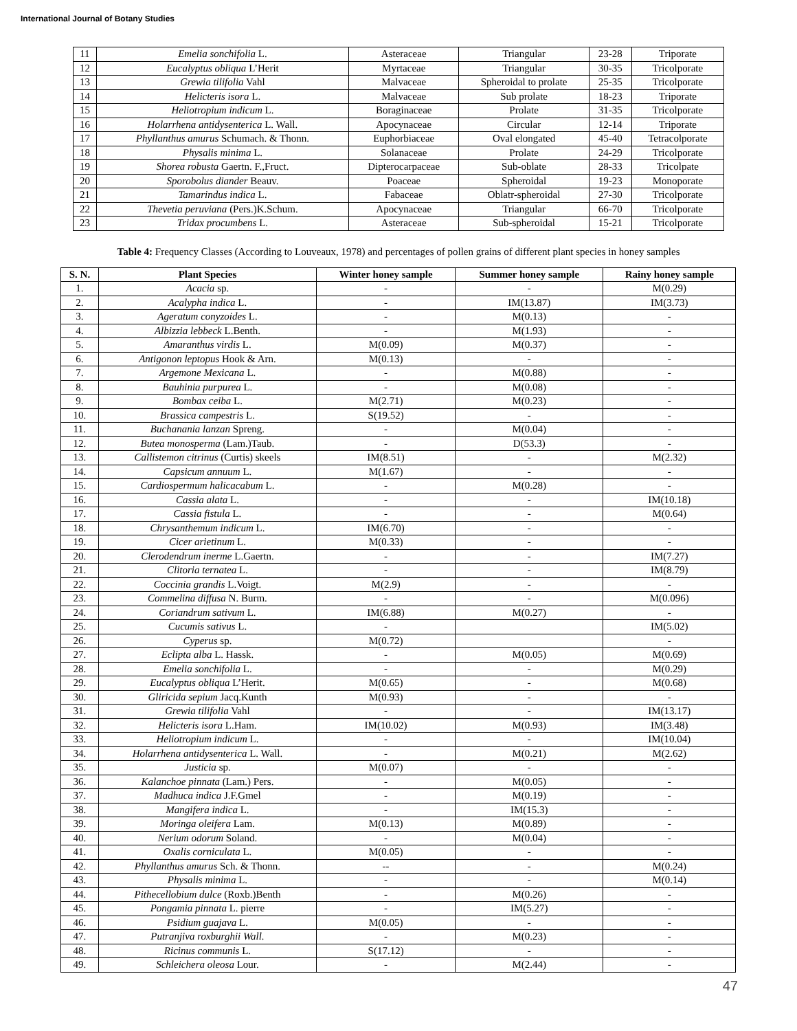International Journal of Botany Studies
| 11 | Emelia sonchifolia L. | Asteraceae | Triangular | 23-28 | Triporate |
| 12 | Eucalyptus obliqua L’Herit | Myrtaceae | Triangular | 30-35 | Tricolporate |
| 13 | Grewia tilifolia Vahl | Malvaceae | Spheroidal to prolate | 25-35 | Tricolporate |
| 14 | Helicteris isora L. | Malvaceae | Sub prolate | 18-23 | Triporate |
| 15 | Heliotropium indicum L. | Boraginaceae | Prolate | 31-35 | Tricolporate |
| 16 | Holarrhena antidysenterica L. Wall. | Apocynaceae | Circular | 12-14 | Triporate |
| 17 | Phyllanthus amurus Schumach. & Thonn. | Euphorbiaceae | Oval elongated | 45-40 | Tetracolporate |
| 18 | Physalis minima L. | Solanaceae | Prolate | 24-29 | Tricolporate |
| 19 | Shorea robusta Gaertn. F.,Fruct. | Dipterocarpaceae | Sub-oblate | 28-33 | Tricolpate |
| 20 | Sporobolus diander Beauv. | Poaceae | Spheroidal | 19-23 | Monoporate |
| 21 | Tamarindus indica L. | Fabaceae | Oblatr-spheroidal | 27-30 | Tricolporate |
| 22 | Thevetia peruviana (Pers.)K.Schum. | Apocynaceae | Triangular | 66-70 | Tricolporate |
| 23 | Tridax procumbens L. | Asteraceae | Sub-spheroidal | 15-21 | Tricolporate |
Table 4: Frequency Classes (According to Louveaux, 1978) and percentages of pollen grains of different plant species in honey samples
| S. N. | Plant Species | Winter honey sample | Summer honey sample | Rainy honey sample |
| --- | --- | --- | --- | --- |
| 1. | Acacia sp. | - | - | M(0.29) |
| 2. | Acalypha indica L. | - | IM(13.87) | IM(3.73) |
| 3. | Ageratum conyzoides L. | - | M(0.13) | - |
| 4. | Albizzia lebbeck L.Benth. | - | M(1.93) | - |
| 5. | Amaranthus virdis L. | M(0.09) | M(0.37) | - |
| 6. | Antigonon leptopus Hook & Arn. | M(0.13) | - | - |
| 7. | Argemone Mexicana L. | - | M(0.88) | - |
| 8. | Bauhinia purpurea L. | - | M(0.08) | - |
| 9. | Bombax ceiba L. | M(2.71) | M(0.23) | - |
| 10. | Brassica campestris L. | S(19.52) | - | - |
| 11. | Buchanania lanzan Spreng. | - | M(0.04) | - |
| 12. | Butea monosperma (Lam.)Taub. | - | D(53.3) | - |
| 13. | Callistemon citrinus (Curtis) skeels | IM(8.51) | - | M(2.32) |
| 14. | Capsicum annuum L. | M(1.67) | - | - |
| 15. | Cardiospermum halicacabum L. | - | M(0.28) | - |
| 16. | Cassia alata L. | - | - | IM(10.18) |
| 17. | Cassia fistula L. | - | - | M(0.64) |
| 18. | Chrysanthemum indicum L. | IM(6.70) | - | - |
| 19. | Cicer arietinum L. | M(0.33) | - | - |
| 20. | Clerodendrum inerme L.Gaertn. | - | - | IM(7.27) |
| 21. | Clitoria ternatea L. | - | - | IM(8.79) |
| 22. | Coccinia grandis L.Voigt. | M(2.9) | - | - |
| 23. | Commelina diffusa N. Burm. | - | - | M(0.096) |
| 24. | Coriandrum sativum L. | IM(6.88) | M(0.27) | - |
| 25. | Cucumis sativus L. | - | | IM(5.02) |
| 26. | Cyperus sp. | M(0.72) | | - |
| 27. | Eclipta alba L. Hassk. | - | M(0.05) | M(0.69) |
| 28. | Emelia sonchifolia L. | - | - | M(0.29) |
| 29. | Eucalyptus obliqua L’Herit. | M(0.65) | - | M(0.68) |
| 30. | Gliricida sepium Jacq.Kunth | M(0.93) | - | - |
| 31. | Grewia tilifolia Vahl | - | - | IM(13.17) |
| 32. | Helicteris isora L.Ham. | IM(10.02) | M(0.93) | IM(3.48) |
| 33. | Heliotropium indicum L. | - | - | IM(10.04) |
| 34. | Holarrhena antidysenterica L. Wall. | - | M(0.21) | M(2.62) |
| 35. | Justicia sp. | M(0.07) | - | - |
| 36. | Kalanchoe pinnata (Lam.) Pers. | - | M(0.05) | - |
| 37. | Madhuca indica J.F.Gmel | - | M(0.19) | - |
| 38. | Mangifera indica L. | - | IM(15.3) | - |
| 39. | Moringa oleifera Lam. | M(0.13) | M(0.89) | - |
| 40. | Nerium odorum Soland. | - | M(0.04) | - |
| 41. | Oxalis corniculata L. | M(0.05) | - | - |
| 42. | Phyllanthus amurus Sch. & Thonn. | -- | - | M(0.24) |
| 43. | Physalis minima L. | - | - | M(0.14) |
| 44. | Pithecellobium dulce (Roxb.)Benth | - | M(0.26) | - |
| 45. | Pongamia pinnata L. pierre | - | IM(5.27) | - |
| 46. | Psidium guajava L. | M(0.05) | - | - |
| 47. | Putranjiva roxburghii Wall. | - | M(0.23) | - |
| 48. | Ricinus communis L. | S(17.12) | - | - |
| 49. | Schleichera oleosa Lour. | - | M(2.44) | - |
47